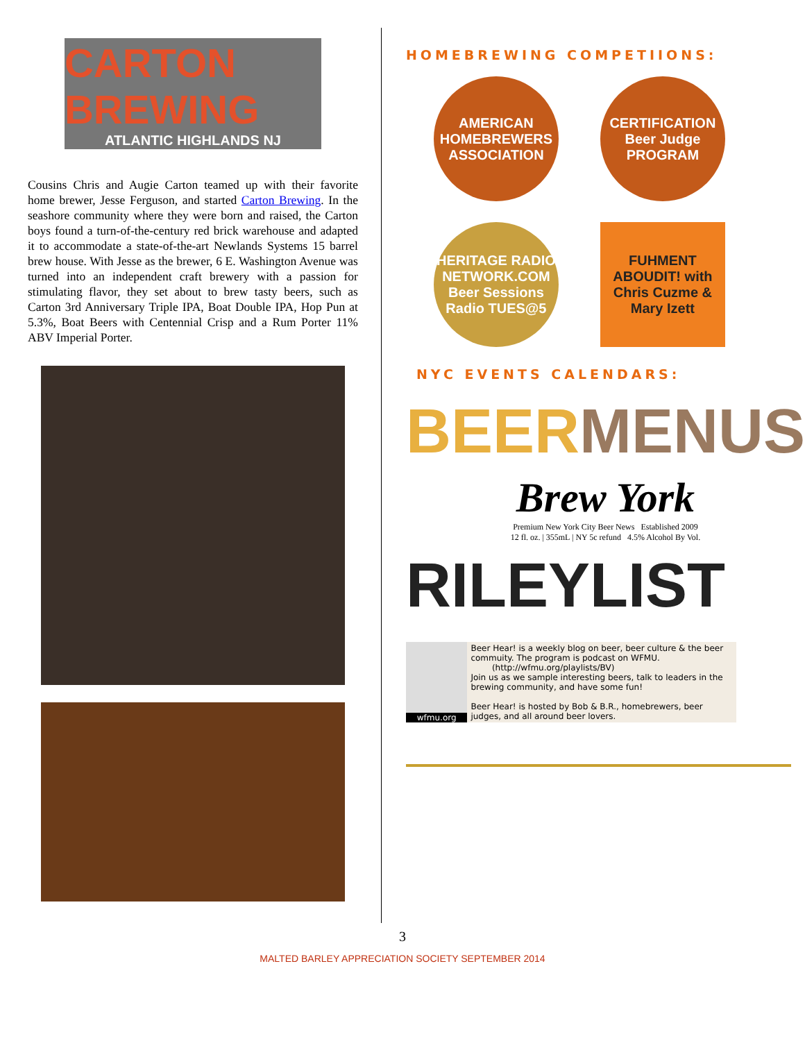CARTON BREWING
ATLANTIC HIGHLANDS NJ
Cousins Chris and Augie Carton teamed up with their favorite home brewer, Jesse Ferguson, and started Carton Brewing. In the seashore community where they were born and raised, the Carton boys found a turn-of-the-century red brick warehouse and adapted it to accommodate a state-of-the-art Newlands Systems 15 barrel brew house. With Jesse as the brewer, 6 E. Washington Avenue was turned into an independent craft brewery with a passion for stimulating flavor, they set about to brew tasty beers, such as Carton 3rd Anniversary Triple IPA, Boat Double IPA, Hop Pun at 5.3%, Boat Beers with Centennial Crisp and a Rum Porter 11% ABV Imperial Porter.
HOMEBREWING COMPETIIONS:
AMERICAN HOMEBREWERS ASSOCIATION
CERTIFICATION Beer Judge PROGRAM
HERITAGE RADIO NETWORK.COM Beer Sessions Radio TUES@5
FUHMENT ABOUDIT! with Chris Cuzme & Mary Izett
NYC EVENTS CALENDARS:
BEER MENUS
Brew York
Premium New York City Beer News Established 2009
12 fl. oz. | 355mL | NY 5c refund 4.5% Alcohol By Vol.
RILEYLIST
wfmu.org Beer Hear! is a weekly blog on beer, beer culture & the beer commuity. The program is podcast on WFMU.
(http://wfmu.org/playlists/BV)
Join us as we sample interesting beers, talk to leaders in the brewing community, and have some fun!
Beer Hear! is hosted by Bob & B.R., homebrewers, beer judges, and all around beer lovers.
3
MALTED BARLEY APPRECIATION SOCIETY SEPTEMBER 2014